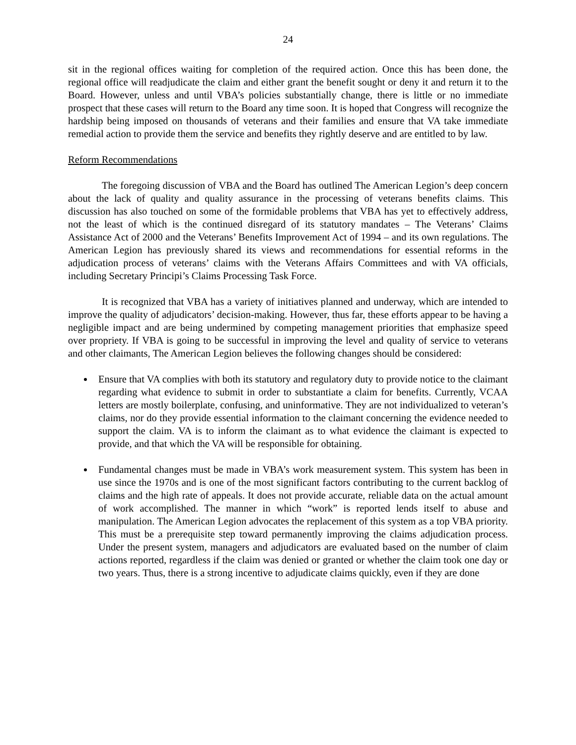24
sit in the regional offices waiting for completion of the required action. Once this has been done, the regional office will readjudicate the claim and either grant the benefit sought or deny it and return it to the Board. However, unless and until VBA’s policies substantially change, there is little or no immediate prospect that these cases will return to the Board any time soon. It is hoped that Congress will recognize the hardship being imposed on thousands of veterans and their families and ensure that VA take immediate remedial action to provide them the service and benefits they rightly deserve and are entitled to by law.
Reform Recommendations
The foregoing discussion of VBA and the Board has outlined The American Legion’s deep concern about the lack of quality and quality assurance in the processing of veterans benefits claims. This discussion has also touched on some of the formidable problems that VBA has yet to effectively address, not the least of which is the continued disregard of its statutory mandates – The Veterans’ Claims Assistance Act of 2000 and the Veterans’ Benefits Improvement Act of 1994 – and its own regulations. The American Legion has previously shared its views and recommendations for essential reforms in the adjudication process of veterans’ claims with the Veterans Affairs Committees and with VA officials, including Secretary Principi’s Claims Processing Task Force.
It is recognized that VBA has a variety of initiatives planned and underway, which are intended to improve the quality of adjudicators’ decision-making. However, thus far, these efforts appear to be having a negligible impact and are being undermined by competing management priorities that emphasize speed over propriety. If VBA is going to be successful in improving the level and quality of service to veterans and other claimants, The American Legion believes the following changes should be considered:
Ensure that VA complies with both its statutory and regulatory duty to provide notice to the claimant regarding what evidence to submit in order to substantiate a claim for benefits. Currently, VCAA letters are mostly boilerplate, confusing, and uninformative. They are not individualized to veteran’s claims, nor do they provide essential information to the claimant concerning the evidence needed to support the claim. VA is to inform the claimant as to what evidence the claimant is expected to provide, and that which the VA will be responsible for obtaining.
Fundamental changes must be made in VBA’s work measurement system. This system has been in use since the 1970s and is one of the most significant factors contributing to the current backlog of claims and the high rate of appeals. It does not provide accurate, reliable data on the actual amount of work accomplished. The manner in which “work” is reported lends itself to abuse and manipulation. The American Legion advocates the replacement of this system as a top VBA priority. This must be a prerequisite step toward permanently improving the claims adjudication process. Under the present system, managers and adjudicators are evaluated based on the number of claim actions reported, regardless if the claim was denied or granted or whether the claim took one day or two years. Thus, there is a strong incentive to adjudicate claims quickly, even if they are done